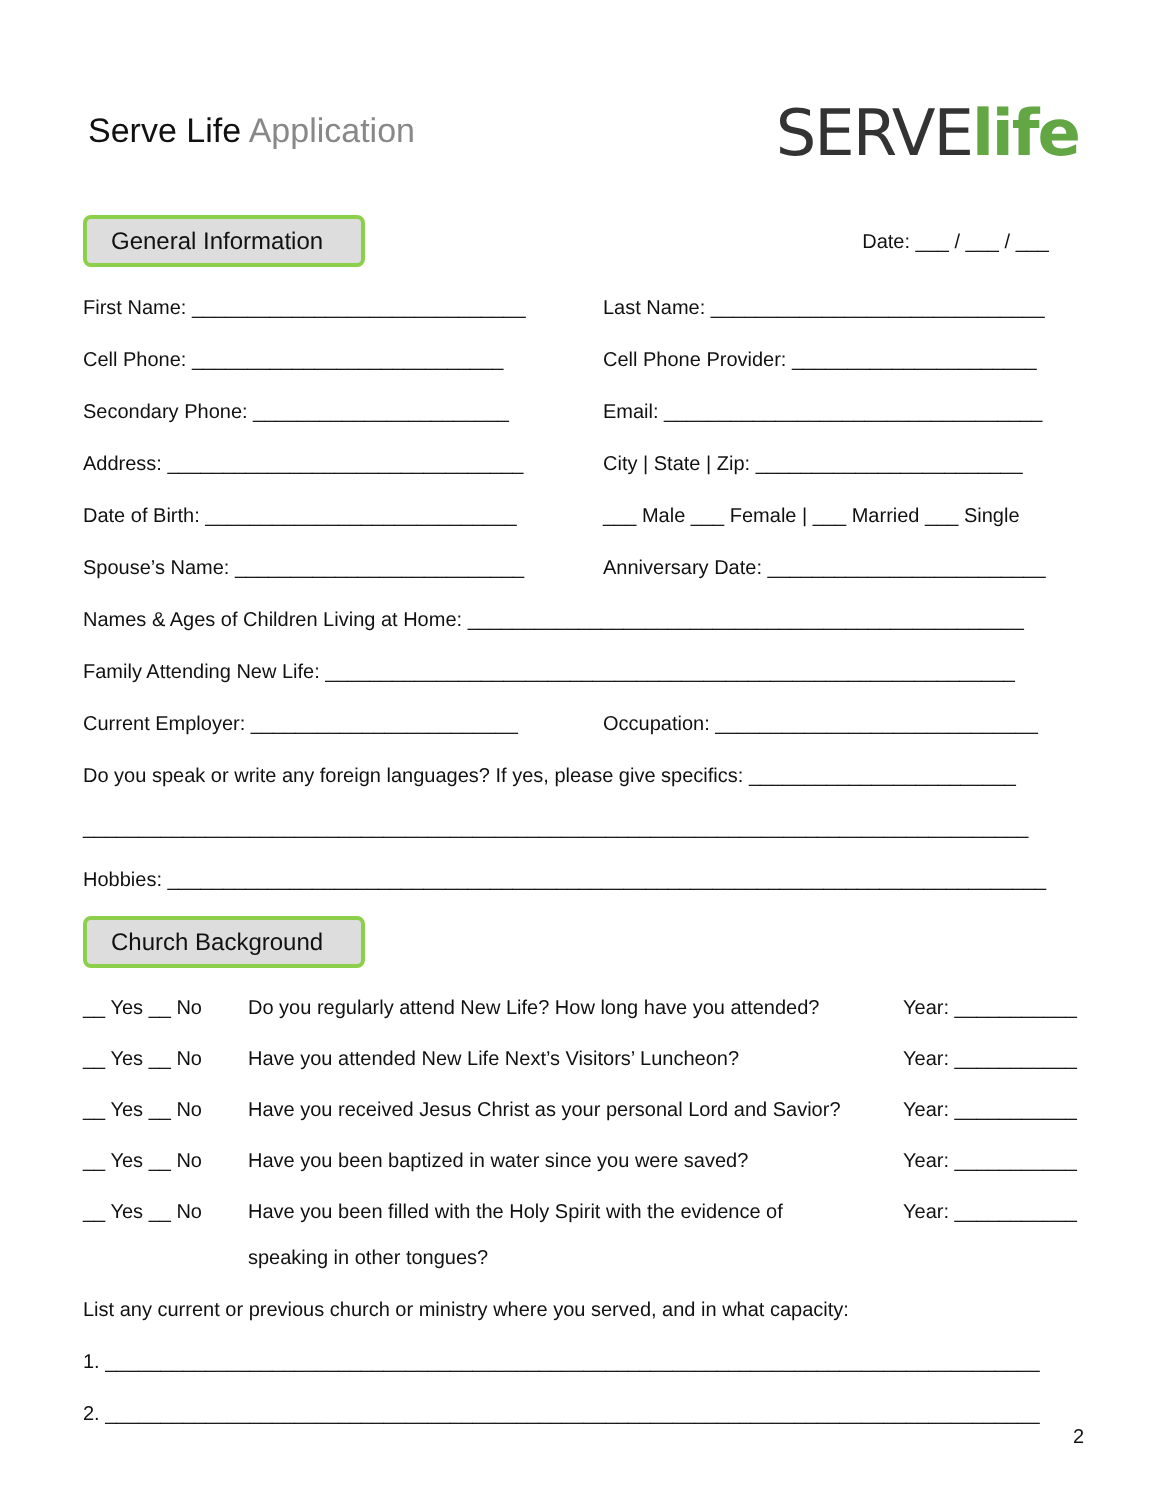Serve Life Application
SERVElife
General Information
Date: ___ / ___ / ___
First Name: ______________________________ Last Name: ______________________________
Cell Phone: ____________________________ Cell Phone Provider: ______________________
Secondary Phone: _______________________ Email: __________________________________
Address: ________________________________ City | State | Zip: ________________________
Date of Birth: ____________________________ ___ Male ___ Female | ___ Married ___ Single
Spouse’s Name: __________________________ Anniversary Date: _________________________
Names & Ages of Children Living at Home: __________________________________________________
Family Attending New Life: ______________________________________________________________
Current Employer: ________________________ Occupation: _____________________________
Do you speak or write any foreign languages? If yes, please give specifics: ________________________
_____________________________________________________________________________________
Hobbies: _______________________________________________________________________________
Church Background
__ Yes __ No Do you regularly attend New Life? How long have you attended?
Year: ___________
__ Yes __ No Have you attended New Life Next’s Visitors’ Luncheon? Year: ___________
__ Yes __ No Have you received Jesus Christ as your personal Lord and Savior?
Year: ___________
__ Yes __ No Have you been baptized in water since you were saved? Year: ___________
__ Yes __ No Have you been filled with the Holy Spirit with the evidence of
speaking in other tongues?
Year: ___________
List any current or previous church or ministry where you served, and in what capacity:
1. ____________________________________________________________________________________
2. ____________________________________________________________________________________
2